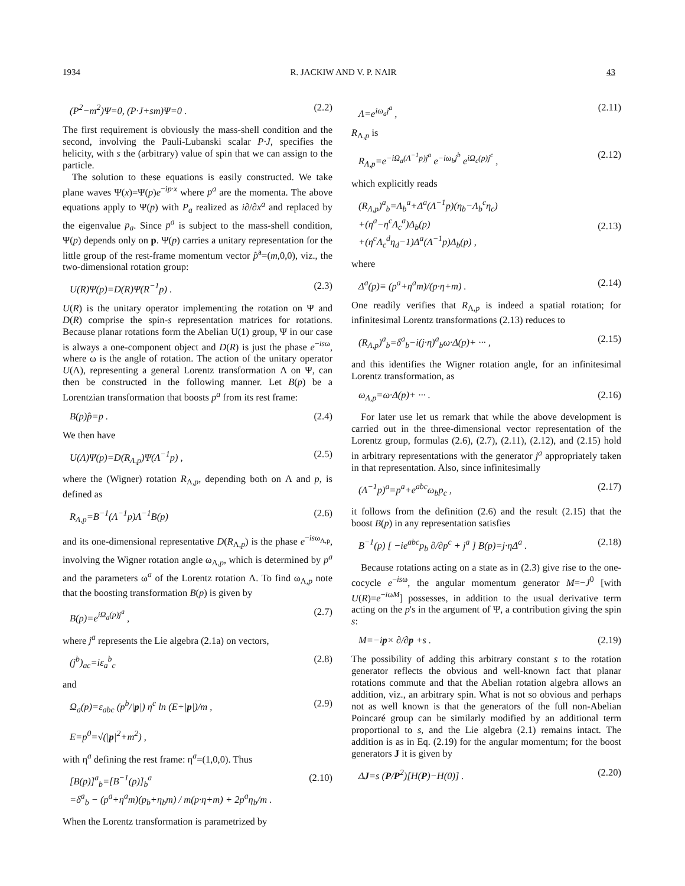1934 R. JACKIW AND V. P. NAIR 43
(P<sup>2</sup>−m<sup>2</sup>)Ψ=0, (P·J+sm)Ψ=0 . (2.2)
The first requirement is obviously the mass-shell condition and the second, involving the Pauli-Lubanski scalar P·J, specifies the helicity, with s the (arbitrary) value of spin that we can assign to the particle.
The solution to these equations is easily constructed. We take plane waves Ψ(x)=Ψ(p)e<sup>−ip·x</sup> where p<sup>a</sup> are the momenta. The above equations apply to Ψ(p) with P<sub>a</sub> realized as i∂/∂x<sup>a</sup> and replaced by the eigenvalue p<sub>a</sub>. Since p<sup>a</sup> is subject to the mass-shell condition, Ψ(p) depends only on p. Ψ(p) carries a unitary representation for the little group of the rest-frame momentum vector p̂<sup>a</sup>=(m,0,0), viz., the two-dimensional rotation group:
U(R)Ψ(p)=D(R)Ψ(R<sup>−1</sup>p) . (2.3)
U(R) is the unitary operator implementing the rotation on Ψ and D(R) comprise the spin-s representation matrices for rotations. Because planar rotations form the Abelian U(1) group, Ψ in our case is always a one-component object and D(R) is just the phase e<sup>−isω</sup>, where ω is the angle of rotation. The action of the unitary operator U(Λ), representing a general Lorentz transformation Λ on Ψ, can then be constructed in the following manner. Let B(p) be a Lorentzian transformation that boosts p<sup>a</sup> from its rest frame:
B(p)p̂=p . (2.4)
We then have
U(Λ)Ψ(p)=D(R<sub>Λ,p</sub>)Ψ(Λ<sup>−1</sup>p) , (2.5)
where the (Wigner) rotation R<sub>Λ,p</sub>, depending both on Λ and p, is defined as
R<sub>Λ,p</sub>=B<sup>−1</sup>(Λ<sup>−1</sup>p)Λ<sup>−1</sup>B(p) (2.6)
and its one-dimensional representative D(R<sub>Λ,p</sub>) is the phase e<sup>−isω<sub>Λ,p</sub></sup>, involving the Wigner rotation angle ω<sub>Λ,p</sub>, which is determined by p<sup>a</sup> and the parameters ω<sup>a</sup> of the Lorentz rotation Λ. To find ω<sub>Λ,p</sub> note that the boosting transformation B(p) is given by
B(p)=e<sup>iΩ<sub>a</sub>(p)j<sup>a</sup></sup> , (2.7)
where j<sup>a</sup> represents the Lie algebra (2.1a) on vectors,
(j<sup>b</sup>)<sub>ac</sub>=iε<sub>a</sub><sup>b</sup><sub>c</sub> (2.8)
and
Ω<sub>a</sub>(p)=ε<sub>abc</sub> (p<sup>b</sup>/|p|) η<sup>c</sup> ln (E+|p|)/m ,
E=p<sup>0</sup>=√(|p|<sup>2</sup>+m<sup>2</sup>) , (2.9)
with η<sup>a</sup> defining the rest frame: η<sup>a</sup>=(1,0,0). Thus
[B(p)]<sup>a</sup><sub>b</sub>=[B<sup>−1</sup>(p)]<sub>b</sub><sup>a</sup>
=δ<sup>a</sup><sub>b</sub> − (p<sup>a</sup>+η<sup>a</sup>m)(p<sub>b</sub>+η<sub>b</sub>m) / m(p·η+m) + 2p<sup>a</sup>η<sub>b</sub>/m . (2.10)
When the Lorentz transformation is parametrized by
Λ=e<sup>iω<sub>a</sub>j<sup>a</sup></sup> , (2.11)
R<sub>Λ,p</sub> is
R<sub>Λ,p</sub>=e<sup>−iΩ<sub>a</sub>(Λ<sup>−1</sup>p)j<sup>a</sup></sup> e<sup>−iω<sub>b</sub>j<sup>b</sup></sup> e<sup>iΩ<sub>c</sub>(p)j<sup>c</sup></sup> , (2.12)
which explicitly reads
(R<sub>Λ,p</sub>)<sup>a</sup><sub>b</sub>=Λ<sub>b</sub><sup>a</sup>+Δ<sup>a</sup>(Λ<sup>−1</sup>p)(η<sub>b</sub>−Λ<sub>b</sub><sup>c</sup>η<sub>c</sub>)
+(η<sup>a</sup>−η<sup>c</sup>Λ<sub>c</sub><sup>a</sup>)Δ<sub>b</sub>(p)
+(η<sup>c</sup>Λ<sub>c</sub><sup>d</sup>η<sub>d</sub>−1)Δ<sup>a</sup>(Λ<sup>−1</sup>p)Δ<sub>b</sub>(p) ,
(2.13)
where
Δ<sup>a</sup>(p)≡ (p<sup>a</sup>+η<sup>a</sup>m)/(p·η+m) . (2.14)
One readily verifies that R<sub>Λ,p</sub> is indeed a spatial rotation; for infinitesimal Lorentz transformations (2.13) reduces to
(R<sub>Λ,p</sub>)<sup>a</sup><sub>b</sub>=δ<sup>a</sup><sub>b</sub>−i(j·η)<sup>a</sup><sub>b</sub>ω·Δ(p)+ ··· , (2.15)
and this identifies the Wigner rotation angle, for an infinitesimal Lorentz transformation, as
ω<sub>Λ,p</sub>=ω·Δ(p)+ ··· . (2.16)
For later use let us remark that while the above development is carried out in the three-dimensional vector representation of the Lorentz group, formulas (2.6), (2.7), (2.11), (2.12), and (2.15) hold in arbitrary representations with the generator j<sup>a</sup> appropriately taken in that representation. Also, since infinitesimally
(Λ<sup>−1</sup>p)<sup>a</sup>=p<sup>a</sup>+e<sup>abc</sup>ω<sub>b</sub>p<sub>c</sub> , (2.17)
it follows from the definition (2.6) and the result (2.15) that the boost B(p) in any representation satisfies
B<sup>−1</sup>(p) [ −ie<sup>abc</sup>p<sub>b</sub> ∂/∂p<sup>c</sup> + j<sup>a</sup> ] B(p)=j·ηΔ<sup>a</sup> . (2.18)
Because rotations acting on a state as in (2.3) give rise to the one-cocycle e<sup>−isω</sup>, the angular momentum generator M=−J<sup>0</sup> [with U(R)=e<sup>−iωM</sup>] possesses, in addition to the usual derivative term acting on the p's in the argument of Ψ, a contribution giving the spin s:
M=−ip× ∂/∂p +s . (2.19)
The possibility of adding this arbitrary constant s to the rotation generator reflects the obvious and well-known fact that planar rotations commute and that the Abelian rotation algebra allows an addition, viz., an arbitrary spin. What is not so obvious and perhaps not as well known is that the generators of the full non-Abelian Poincaré group can be similarly modified by an additional term proportional to s, and the Lie algebra (2.1) remains intact. The addition is as in Eq. (2.19) for the angular momentum; for the boost generators J it is given by
ΔJ=s (P/P<sup>2</sup>)[H(P)−H(0)] . (2.20)